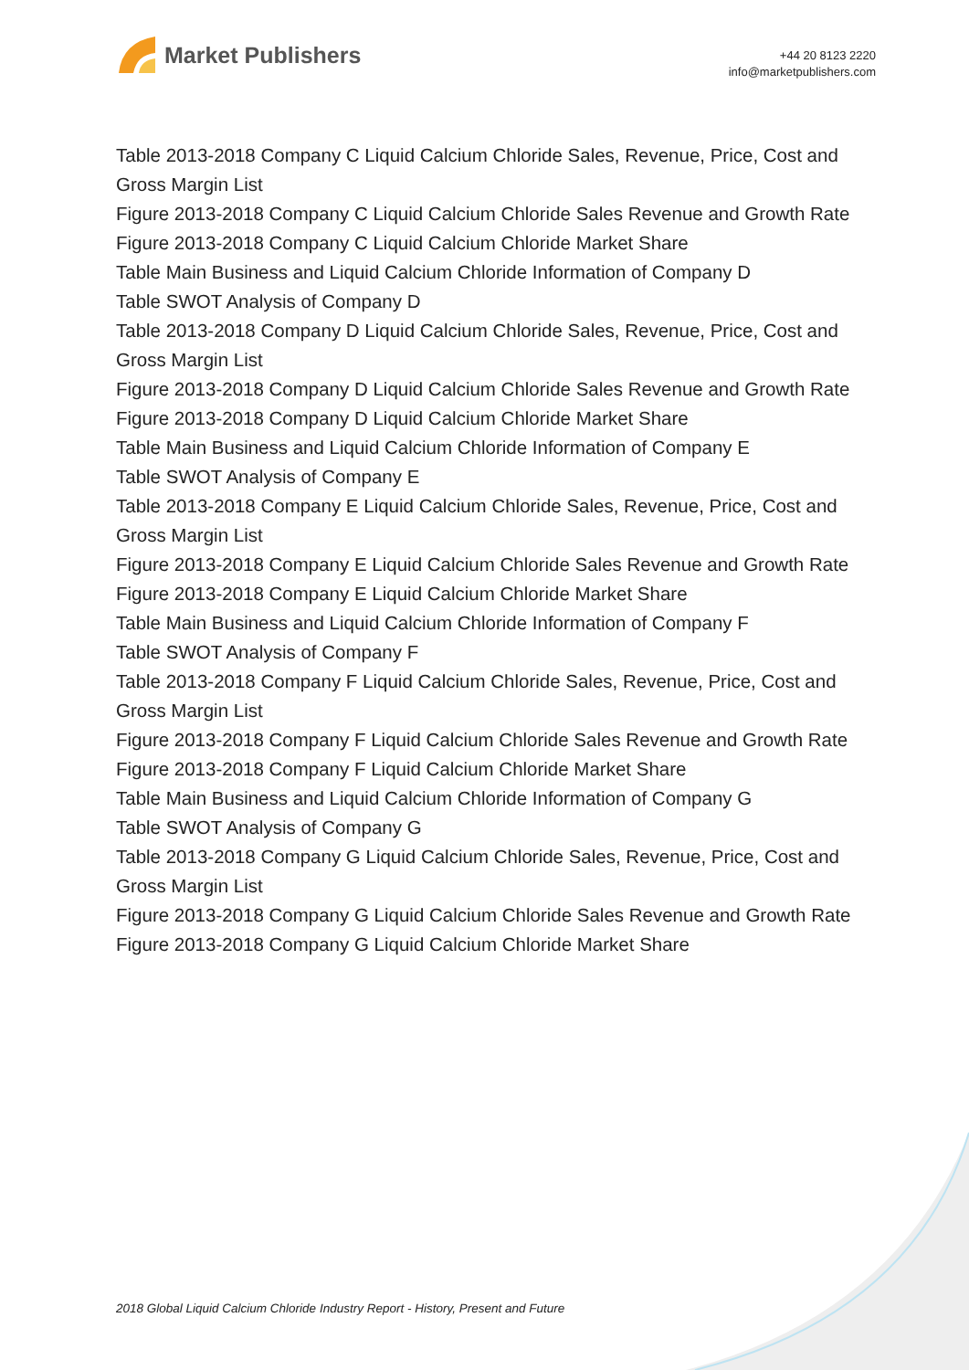Market Publishers
+44 20 8123 2220
info@marketpublishers.com
Table 2013-2018 Company C Liquid Calcium Chloride Sales, Revenue, Price, Cost and Gross Margin List
Figure 2013-2018 Company C Liquid Calcium Chloride Sales Revenue and Growth Rate
Figure 2013-2018 Company C Liquid Calcium Chloride Market Share
Table Main Business and Liquid Calcium Chloride Information of Company D
Table SWOT Analysis of Company D
Table 2013-2018 Company D Liquid Calcium Chloride Sales, Revenue, Price, Cost and Gross Margin List
Figure 2013-2018 Company D Liquid Calcium Chloride Sales Revenue and Growth Rate
Figure 2013-2018 Company D Liquid Calcium Chloride Market Share
Table Main Business and Liquid Calcium Chloride Information of Company E
Table SWOT Analysis of Company E
Table 2013-2018 Company E Liquid Calcium Chloride Sales, Revenue, Price, Cost and Gross Margin List
Figure 2013-2018 Company E Liquid Calcium Chloride Sales Revenue and Growth Rate
Figure 2013-2018 Company E Liquid Calcium Chloride Market Share
Table Main Business and Liquid Calcium Chloride Information of Company F
Table SWOT Analysis of Company F
Table 2013-2018 Company F Liquid Calcium Chloride Sales, Revenue, Price, Cost and Gross Margin List
Figure 2013-2018 Company F Liquid Calcium Chloride Sales Revenue and Growth Rate
Figure 2013-2018 Company F Liquid Calcium Chloride Market Share
Table Main Business and Liquid Calcium Chloride Information of Company G
Table SWOT Analysis of Company G
Table 2013-2018 Company G Liquid Calcium Chloride Sales, Revenue, Price, Cost and Gross Margin List
Figure 2013-2018 Company G Liquid Calcium Chloride Sales Revenue and Growth Rate
Figure 2013-2018 Company G Liquid Calcium Chloride Market Share
2018 Global Liquid Calcium Chloride Industry Report - History, Present and Future